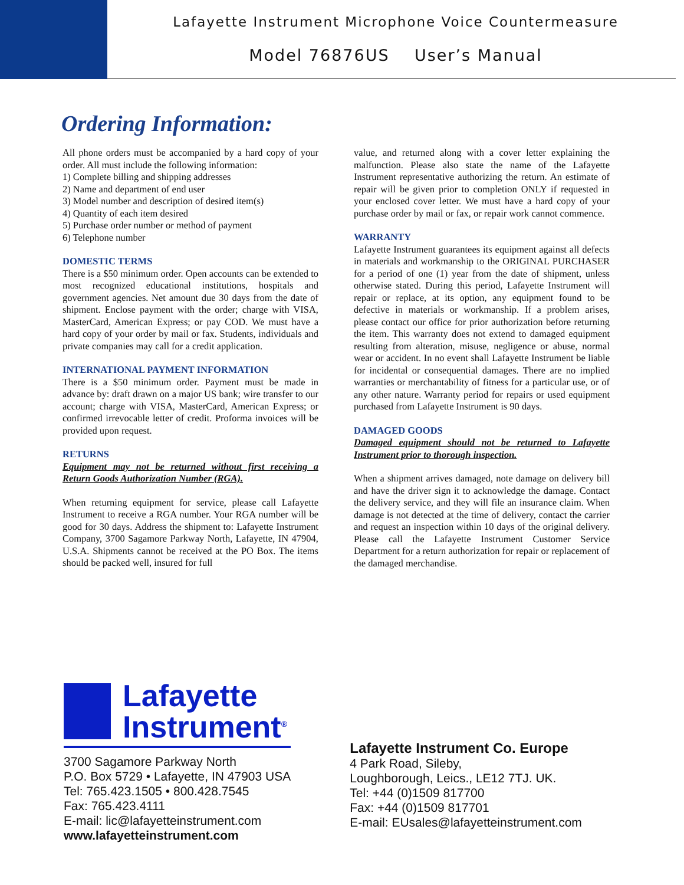Lafayette Instrument Microphone Voice Countermeasure
Model 76876US User’s Manual
Ordering Information:
All phone orders must be accompanied by a hard copy of your order. All must include the following information:
1) Complete billing and shipping addresses
2) Name and department of end user
3) Model number and description of desired item(s)
4) Quantity of each item desired
5) Purchase order number or method of payment
6) Telephone number
DOMESTIC TERMS
There is a $50 minimum order. Open accounts can be extended to most recognized educational institutions, hospitals and government agencies. Net amount due 30 days from the date of shipment. Enclose payment with the order; charge with VISA, MasterCard, American Express; or pay COD. We must have a hard copy of your order by mail or fax. Students, individuals and private companies may call for a credit application.
INTERNATIONAL PAYMENT INFORMATION
There is a $50 minimum order. Payment must be made in advance by: draft drawn on a major US bank; wire transfer to our account; charge with VISA, MasterCard, American Express; or confirmed irrevocable letter of credit. Proforma invoices will be provided upon request.
RETURNS
Equipment may not be returned without first receiving a Return Goods Authorization Number (RGA).
When returning equipment for service, please call Lafayette Instrument to receive a RGA number. Your RGA number will be good for 30 days. Address the shipment to: Lafayette Instrument Company, 3700 Sagamore Parkway North, Lafayette, IN 47904, U.S.A. Shipments cannot be received at the PO Box. The items should be packed well, insured for full
value, and returned along with a cover letter explaining the malfunction. Please also state the name of the Lafayette Instrument representative authorizing the return. An estimate of repair will be given prior to completion ONLY if requested in your enclosed cover letter. We must have a hard copy of your purchase order by mail or fax, or repair work cannot commence.
WARRANTY
Lafayette Instrument guarantees its equipment against all defects in materials and workmanship to the ORIGINAL PURCHASER for a period of one (1) year from the date of shipment, unless otherwise stated. During this period, Lafayette Instrument will repair or replace, at its option, any equipment found to be defective in materials or workmanship. If a problem arises, please contact our office for prior authorization before returning the item. This warranty does not extend to damaged equipment resulting from alteration, misuse, negligence or abuse, normal wear or accident. In no event shall Lafayette Instrument be liable for incidental or consequential damages. There are no implied warranties or merchantability of fitness for a particular use, or of any other nature. Warranty period for repairs or used equipment purchased from Lafayette Instrument is 90 days.
DAMAGED GOODS
Damaged equipment should not be returned to Lafayette Instrument prior to thorough inspection.
When a shipment arrives damaged, note damage on delivery bill and have the driver sign it to acknowledge the damage. Contact the delivery service, and they will file an insurance claim. When damage is not detected at the time of delivery, contact the carrier and request an inspection within 10 days of the original delivery. Please call the Lafayette Instrument Customer Service Department for a return authorization for repair or replacement of the damaged merchandise.
Lafayette
Instrument<sup>®</sup>
3700 Sagamore Parkway North
P.O. Box 5729 • Lafayette, IN 47903 USA
Tel: 765.423.1505 • 800.428.7545
Fax: 765.423.4111
E-mail: lic@lafayetteinstrument.com
www.lafayetteinstrument.com
Lafayette Instrument Co. Europe
4 Park Road, Sileby,
Loughborough, Leics., LE12 7TJ. UK.
Tel: +44 (0)1509 817700
Fax: +44 (0)1509 817701
E-mail: EUsales@lafayetteinstrument.com